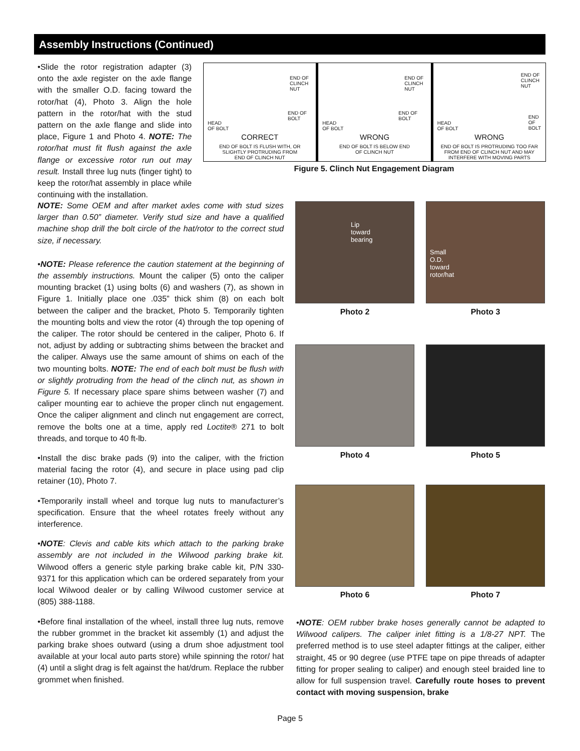Assembly Instructions (Continued)
END OF
CLINCH
NUT
END OF
BOLT
HEAD
OF BOLT
CORRECT
END OF BOLT IS FLUSH WITH, OR
SLIGHTLY PROTRUDING FROM
END OF CLINCH NUT
END OF
CLINCH
NUT
END OF
BOLT
HEAD
OF BOLT
WRONG
END OF BOLT IS BELOW END
OF CLINCH NUT
END OF
CLINCH
NUT
END OF
BOLT HEAD
OF BOLT
WRONG
END OF BOLT IS PROTRUDING TOO FAR
FROM END OF CLINCH NUT AND MAY
INTERFERE WITH MOVING PARTS
Figure 5. Clinch Nut Engagement Diagram
•Slide the rotor registration adapter (3) onto the axle register on the axle flange with the smaller O.D. facing toward the rotor/hat (4), Photo 3. Align the hole pattern in the rotor/hat with the stud pattern on the axle flange and slide into place, Figure 1 and Photo 4. NOTE: The rotor/hat must fit flush against the axle flange or excessive rotor run out may result. Install three lug nuts (finger tight) to keep the rotor/hat assembly in place while continuing with the installation.
NOTE: Some OEM and after market axles come with stud sizes larger than 0.50” diameter. Verify stud size and have a qualified machine shop drill the bolt circle of the hat/rotor to the correct stud size, if necessary.
•NOTE: Please reference the caution statement at the beginning of the assembly instructions. Mount the caliper (5) onto the caliper mounting bracket (1) using bolts (6) and washers (7), as shown in Figure 1. Initially place one .035” thick shim (8) on each bolt between the caliper and the bracket, Photo 5. Temporarily tighten the mounting bolts and view the rotor (4) through the top opening of the caliper. The rotor should be centered in the caliper, Photo 6. If not, adjust by adding or subtracting shims between the bracket and the caliper. Always use the same amount of shims on each of the two mounting bolts. NOTE: The end of each bolt must be flush with or slightly protruding from the head of the clinch nut, as shown in Figure 5. If necessary place spare shims between washer (7) and caliper mounting ear to achieve the proper clinch nut engagement. Once the caliper alignment and clinch nut engagement are correct, remove the bolts one at a time, apply red Loctite® 271 to bolt threads, and torque to 40 ft-lb.
•Install the disc brake pads (9) into the caliper, with the friction material facing the rotor (4), and secure in place using pad clip retainer (10), Photo 7.
•Temporarily install wheel and torque lug nuts to manufacturer’s specification. Ensure that the wheel rotates freely without any interference.
•NOTE: Clevis and cable kits which attach to the parking brake assembly are not included in the Wilwood parking brake kit. Wilwood offers a generic style parking brake cable kit, P/N 330-9371 for this application which can be ordered separately from your local Wilwood dealer or by calling Wilwood customer service at (805) 388-1188.
•Before final installation of the wheel, install three lug nuts, remove the rubber grommet in the bracket kit assembly (1) and adjust the parking brake shoes outward (using a drum shoe adjustment tool available at your local auto parts store) while spinning the rotor/ hat (4) until a slight drag is felt against the hat/drum. Replace the rubber grommet when finished.
Lip
toward
bearing
Small
O.D.
toward
rotor/hat
Photo 2 Photo 3
Photo 4 Photo 5
Photo 6 Photo 7
•NOTE: OEM rubber brake hoses generally cannot be adapted to Wilwood calipers. The caliper inlet fitting is a 1/8-27 NPT. The preferred method is to use steel adapter fittings at the caliper, either straight, 45 or 90 degree (use PTFE tape on pipe threads of adapter fitting for proper sealing to caliper) and enough steel braided line to allow for full suspension travel. Carefully route hoses to prevent contact with moving suspension, brake
Page 5